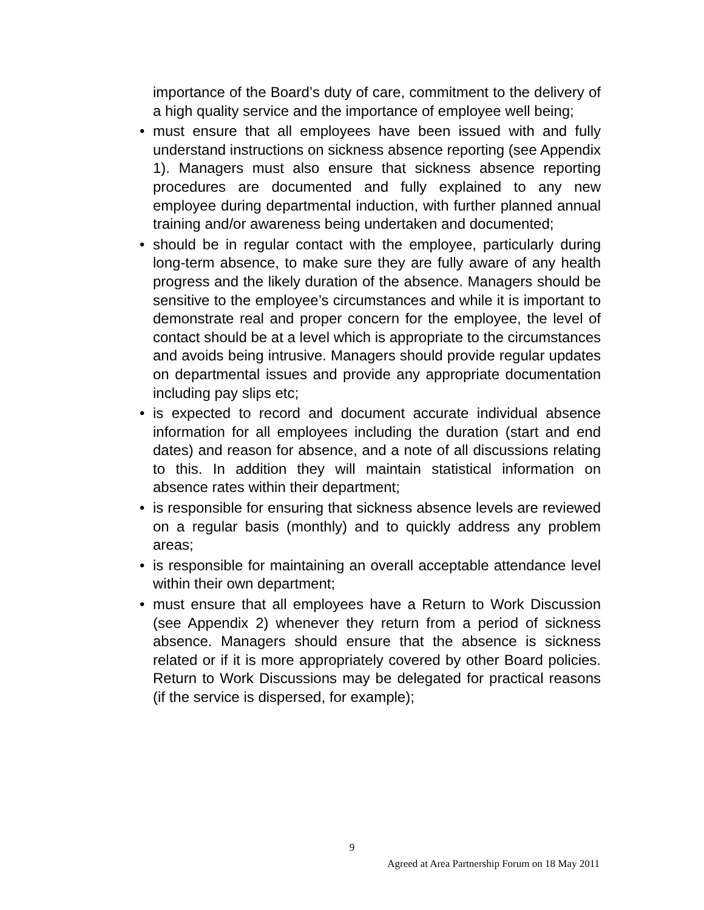importance of the Board’s duty of care, commitment to the delivery of a high quality service and the importance of employee well being;
• must ensure that all employees have been issued with and fully understand instructions on sickness absence reporting (see Appendix 1). Managers must also ensure that sickness absence reporting procedures are documented and fully explained to any new employee during departmental induction, with further planned annual training and/or awareness being undertaken and documented;
• should be in regular contact with the employee, particularly during long-term absence, to make sure they are fully aware of any health progress and the likely duration of the absence. Managers should be sensitive to the employee’s circumstances and while it is important to demonstrate real and proper concern for the employee, the level of contact should be at a level which is appropriate to the circumstances and avoids being intrusive. Managers should provide regular updates on departmental issues and provide any appropriate documentation including pay slips etc;
• is expected to record and document accurate individual absence information for all employees including the duration (start and end dates) and reason for absence, and a note of all discussions relating to this. In addition they will maintain statistical information on absence rates within their department;
• is responsible for ensuring that sickness absence levels are reviewed on a regular basis (monthly) and to quickly address any problem areas;
• is responsible for maintaining an overall acceptable attendance level within their own department;
• must ensure that all employees have a Return to Work Discussion (see Appendix 2) whenever they return from a period of sickness absence. Managers should ensure that the absence is sickness related or if it is more appropriately covered by other Board policies. Return to Work Discussions may be delegated for practical reasons (if the service is dispersed, for example);
9
Agreed at Area Partnership Forum on 18 May 2011